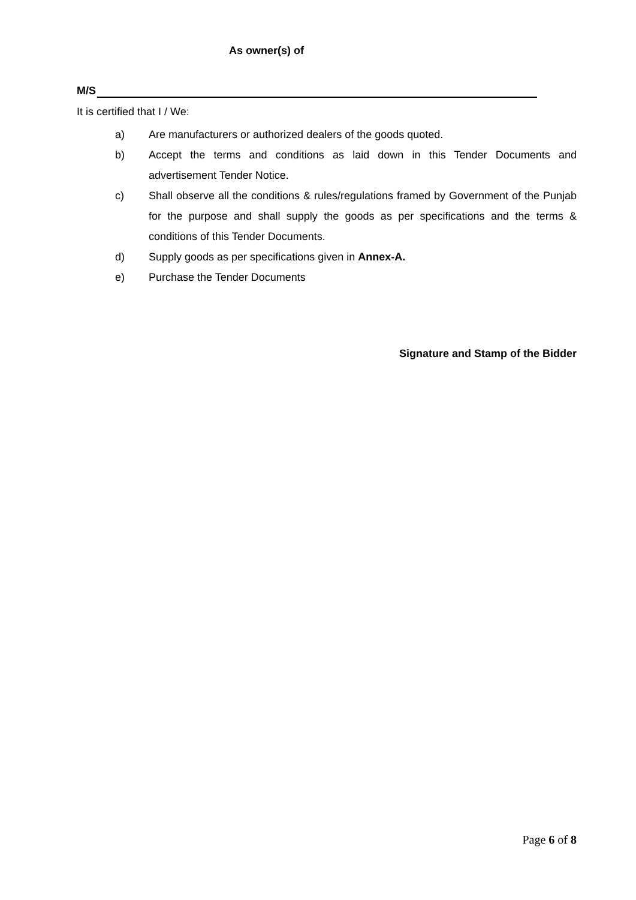As owner(s) of
M/S
It is certified that I / We:
a) Are manufacturers or authorized dealers of the goods quoted.
b) Accept the terms and conditions as laid down in this Tender Documents and advertisement Tender Notice.
c) Shall observe all the conditions & rules/regulations framed by Government of the Punjab for the purpose and shall supply the goods as per specifications and the terms & conditions of this Tender Documents.
d) Supply goods as per specifications given in Annex-A.
e) Purchase the Tender Documents
Signature and Stamp of the Bidder
Page 6 of 8